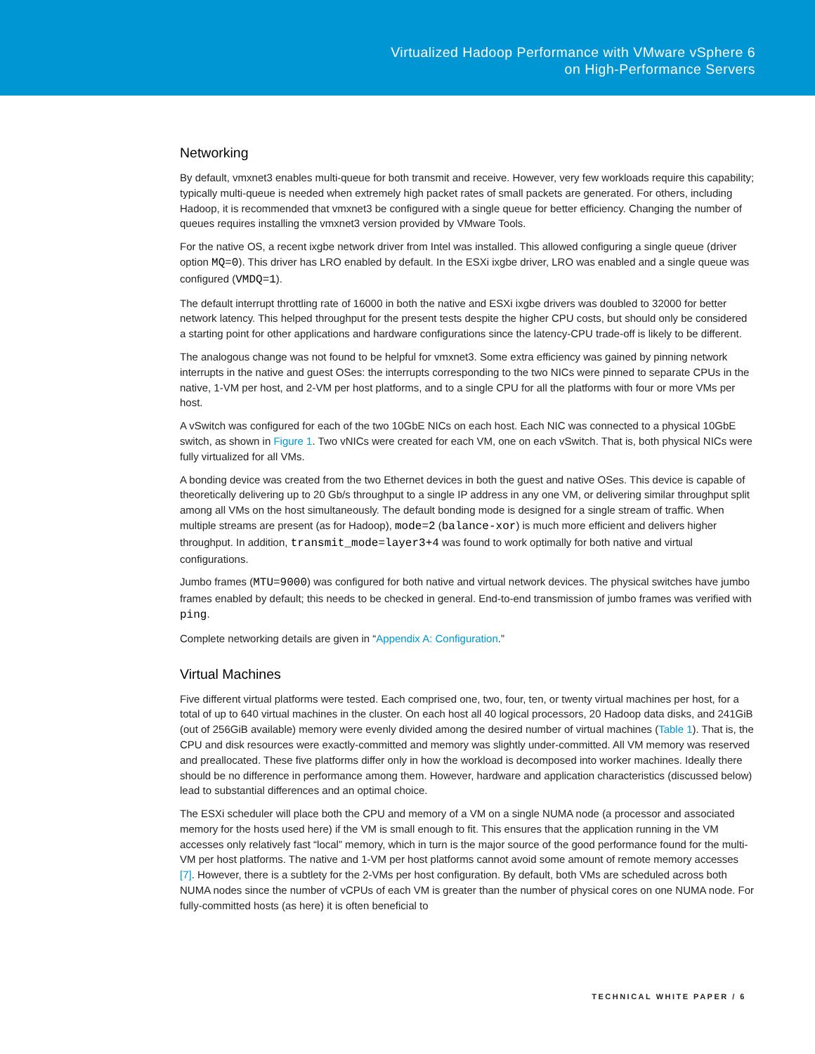Virtualized Hadoop Performance with VMware vSphere 6
on High-Performance Servers
Networking
By default, vmxnet3 enables multi-queue for both transmit and receive. However, very few workloads require this capability; typically multi-queue is needed when extremely high packet rates of small packets are generated. For others, including Hadoop, it is recommended that vmxnet3 be configured with a single queue for better efficiency. Changing the number of queues requires installing the vmxnet3 version provided by VMware Tools.
For the native OS, a recent ixgbe network driver from Intel was installed. This allowed configuring a single queue (driver option MQ=0). This driver has LRO enabled by default. In the ESXi ixgbe driver, LRO was enabled and a single queue was configured (VMDQ=1).
The default interrupt throttling rate of 16000 in both the native and ESXi ixgbe drivers was doubled to 32000 for better network latency. This helped throughput for the present tests despite the higher CPU costs, but should only be considered a starting point for other applications and hardware configurations since the latency-CPU trade-off is likely to be different.
The analogous change was not found to be helpful for vmxnet3. Some extra efficiency was gained by pinning network interrupts in the native and guest OSes: the interrupts corresponding to the two NICs were pinned to separate CPUs in the native, 1-VM per host, and 2-VM per host platforms, and to a single CPU for all the platforms with four or more VMs per host.
A vSwitch was configured for each of the two 10GbE NICs on each host. Each NIC was connected to a physical 10GbE switch, as shown in Figure 1. Two vNICs were created for each VM, one on each vSwitch. That is, both physical NICs were fully virtualized for all VMs.
A bonding device was created from the two Ethernet devices in both the guest and native OSes. This device is capable of theoretically delivering up to 20 Gb/s throughput to a single IP address in any one VM, or delivering similar throughput split among all VMs on the host simultaneously. The default bonding mode is designed for a single stream of traffic. When multiple streams are present (as for Hadoop), mode=2 (balance-xor) is much more efficient and delivers higher throughput. In addition, transmit_mode=layer3+4 was found to work optimally for both native and virtual configurations.
Jumbo frames (MTU=9000) was configured for both native and virtual network devices. The physical switches have jumbo frames enabled by default; this needs to be checked in general. End-to-end transmission of jumbo frames was verified with ping.
Complete networking details are given in “Appendix A: Configuration.”
Virtual Machines
Five different virtual platforms were tested. Each comprised one, two, four, ten, or twenty virtual machines per host, for a total of up to 640 virtual machines in the cluster. On each host all 40 logical processors, 20 Hadoop data disks, and 241GiB (out of 256GiB available) memory were evenly divided among the desired number of virtual machines (Table 1). That is, the CPU and disk resources were exactly-committed and memory was slightly under-committed. All VM memory was reserved and preallocated. These five platforms differ only in how the workload is decomposed into worker machines. Ideally there should be no difference in performance among them. However, hardware and application characteristics (discussed below) lead to substantial differences and an optimal choice.
The ESXi scheduler will place both the CPU and memory of a VM on a single NUMA node (a processor and associated memory for the hosts used here) if the VM is small enough to fit. This ensures that the application running in the VM accesses only relatively fast “local” memory, which in turn is the major source of the good performance found for the multi-VM per host platforms. The native and 1-VM per host platforms cannot avoid some amount of remote memory accesses [7]. However, there is a subtlety for the 2-VMs per host configuration. By default, both VMs are scheduled across both NUMA nodes since the number of vCPUs of each VM is greater than the number of physical cores on one NUMA node. For fully-committed hosts (as here) it is often beneficial to
TECHNICAL WHITE PAPER / 6